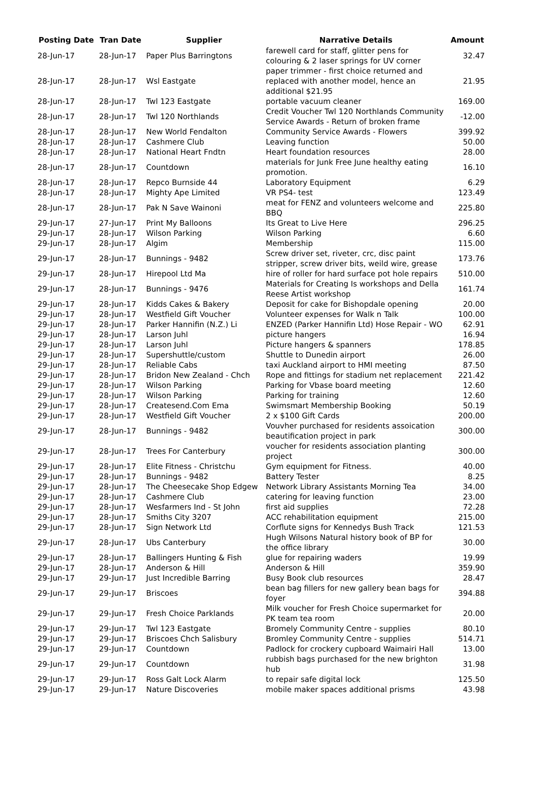| Posting Date | Tran Date | Supplier | Narrative Details | Amount |
| --- | --- | --- | --- | --- |
| 28-Jun-17 | 28-Jun-17 | Paper Plus Barringtons | farewell card for staff, glitter pens for colouring & 2 laser springs for UV corner | 32.47 |
| 28-Jun-17 | 28-Jun-17 | Wsl Eastgate | paper trimmer - first choice returned and replaced with another model, hence an additional $21.95 | 21.95 |
| 28-Jun-17 | 28-Jun-17 | Twl 123 Eastgate | portable vacuum cleaner | 169.00 |
| 28-Jun-17 | 28-Jun-17 | Twl 120 Northlands | Credit Voucher Twl 120 Northlands Community Service Awards - Return of broken frame | -12.00 |
| 28-Jun-17 | 28-Jun-17 | New World Fendalton | Community Service Awards - Flowers | 399.92 |
| 28-Jun-17 | 28-Jun-17 | Cashmere Club | Leaving function | 50.00 |
| 28-Jun-17 | 28-Jun-17 | National Heart Fndtn | Heart foundation resources | 28.00 |
| 28-Jun-17 | 28-Jun-17 | Countdown | materials for Junk Free June healthy eating promotion. | 16.10 |
| 28-Jun-17 | 28-Jun-17 | Repco Burnside 44 | Laboratory Equipment | 6.29 |
| 28-Jun-17 | 28-Jun-17 | Mighty Ape Limited | VR PS4- test | 123.49 |
| 28-Jun-17 | 28-Jun-17 | Pak N Save Wainoni | meat for FENZ and volunteers welcome and BBQ | 225.80 |
| 29-Jun-17 | 27-Jun-17 | Print My Balloons | Its Great to Live Here | 296.25 |
| 29-Jun-17 | 28-Jun-17 | Wilson Parking | Wilson Parking | 6.60 |
| 29-Jun-17 | 28-Jun-17 | Algim | Membership | 115.00 |
| 29-Jun-17 | 28-Jun-17 | Bunnings - 9482 | Screw driver set, riveter, crc, disc paint stripper, screw driver bits, weild wire, grease | 173.76 |
| 29-Jun-17 | 28-Jun-17 | Hirepool Ltd Ma | hire of roller for hard surface pot hole repairs | 510.00 |
| 29-Jun-17 | 28-Jun-17 | Bunnings - 9476 | Materials for Creating Is workshops and Della Reese Artist workshop | 161.74 |
| 29-Jun-17 | 28-Jun-17 | Kidds Cakes & Bakery | Deposit for cake for Bishopdale opening | 20.00 |
| 29-Jun-17 | 28-Jun-17 | Westfield Gift Voucher | Volunteer expenses for Walk n Talk | 100.00 |
| 29-Jun-17 | 28-Jun-17 | Parker Hannifin (N.Z.) Li | ENZED (Parker Hannifin Ltd) Hose Repair - WO | 62.91 |
| 29-Jun-17 | 28-Jun-17 | Larson Juhl | picture hangers | 16.94 |
| 29-Jun-17 | 28-Jun-17 | Larson Juhl | Picture hangers & spanners | 178.85 |
| 29-Jun-17 | 28-Jun-17 | Supershuttle/custom | Shuttle to Dunedin airport | 26.00 |
| 29-Jun-17 | 28-Jun-17 | Reliable Cabs | taxi Auckland airport to HMI meeting | 87.50 |
| 29-Jun-17 | 28-Jun-17 | Bridon New Zealand - Chch | Rope and fittings for stadium net replacement | 221.42 |
| 29-Jun-17 | 28-Jun-17 | Wilson Parking | Parking for Vbase board meeting | 12.60 |
| 29-Jun-17 | 28-Jun-17 | Wilson Parking | Parking for training | 12.60 |
| 29-Jun-17 | 28-Jun-17 | Createsend.Com Ema | Swimsmart Membership Booking | 50.19 |
| 29-Jun-17 | 28-Jun-17 | Westfield Gift Voucher | 2 x $100 Gift Cards | 200.00 |
| 29-Jun-17 | 28-Jun-17 | Bunnings - 9482 | Vouvher purchased for residents assoication beautification project in park | 300.00 |
| 29-Jun-17 | 28-Jun-17 | Trees For Canterbury | voucher for residents association planting project | 300.00 |
| 29-Jun-17 | 28-Jun-17 | Elite Fitness - Christchu | Gym equipment for Fitness. | 40.00 |
| 29-Jun-17 | 28-Jun-17 | Bunnings - 9482 | Battery Tester | 8.25 |
| 29-Jun-17 | 28-Jun-17 | The Cheesecake Shop Edgew | Network Library Assistants Morning Tea | 34.00 |
| 29-Jun-17 | 28-Jun-17 | Cashmere Club | catering for leaving function | 23.00 |
| 29-Jun-17 | 28-Jun-17 | Wesfarmers Ind - St John | first aid supplies | 72.28 |
| 29-Jun-17 | 28-Jun-17 | Smiths City 3207 | ACC rehabilitation equipment | 215.00 |
| 29-Jun-17 | 28-Jun-17 | Sign Network Ltd | Corflute signs for Kennedys Bush Track | 121.53 |
| 29-Jun-17 | 28-Jun-17 | Ubs Canterbury | Hugh Wilsons Natural history book of BP for the office library | 30.00 |
| 29-Jun-17 | 28-Jun-17 | Ballingers Hunting & Fish | glue for repairing waders | 19.99 |
| 29-Jun-17 | 28-Jun-17 | Anderson & Hill | Anderson & Hill | 359.90 |
| 29-Jun-17 | 29-Jun-17 | Just Incredible Barring | Busy Book club resources | 28.47 |
| 29-Jun-17 | 29-Jun-17 | Briscoes | bean bag fillers for new gallery bean bags for foyer | 394.88 |
| 29-Jun-17 | 29-Jun-17 | Fresh Choice Parklands | Milk voucher for Fresh Choice supermarket for PK team tea room | 20.00 |
| 29-Jun-17 | 29-Jun-17 | Twl 123 Eastgate | Bromely Community Centre - supplies | 80.10 |
| 29-Jun-17 | 29-Jun-17 | Briscoes Chch Salisbury | Bromley Community Centre - supplies | 514.71 |
| 29-Jun-17 | 29-Jun-17 | Countdown | Padlock for crockery cupboard Waimairi Hall | 13.00 |
| 29-Jun-17 | 29-Jun-17 | Countdown | rubbish bags purchased for the new brighton hub | 31.98 |
| 29-Jun-17 | 29-Jun-17 | Ross Galt Lock Alarm | to repair safe digital lock | 125.50 |
| 29-Jun-17 | 29-Jun-17 | Nature Discoveries | mobile maker spaces additional prisms | 43.98 |